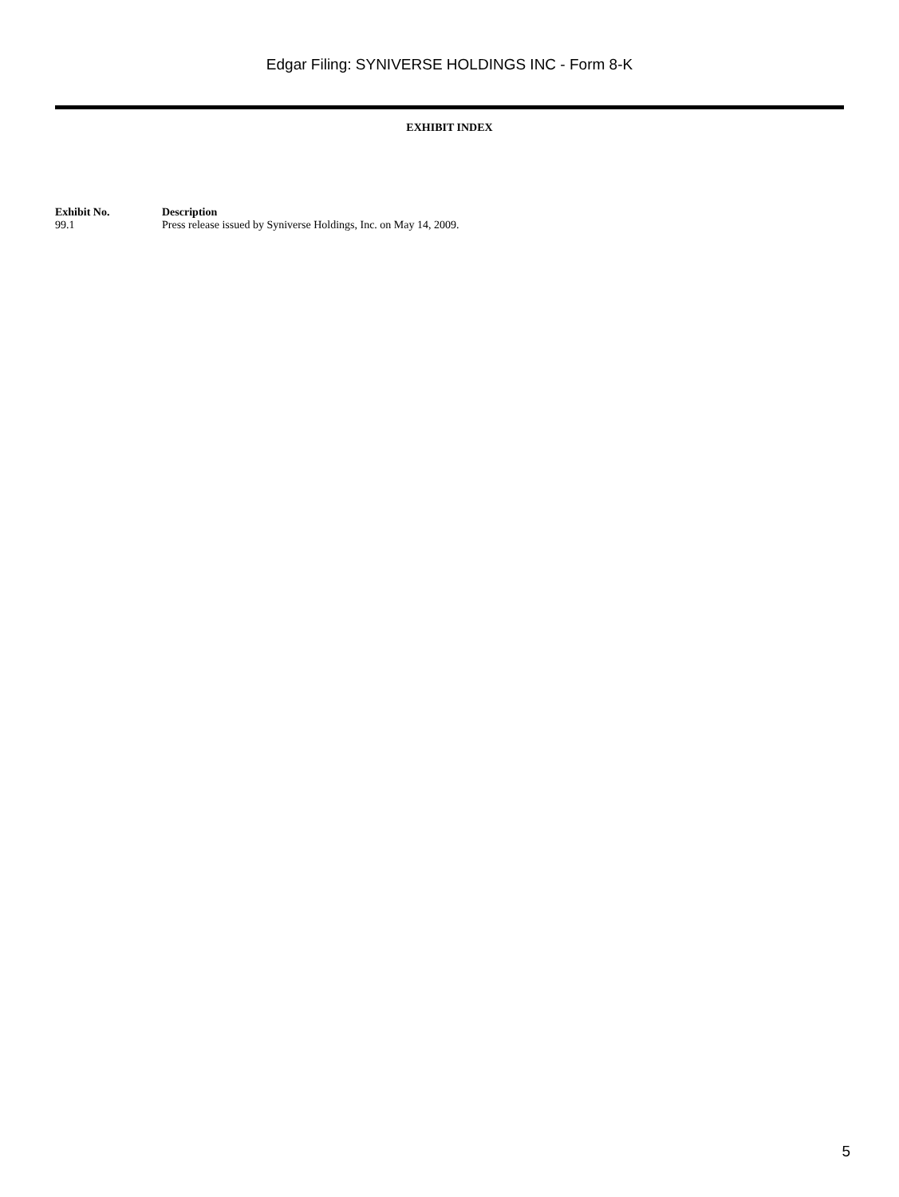Edgar Filing: SYNIVERSE HOLDINGS INC - Form 8-K
EXHIBIT INDEX
| Exhibit No. | Description |
| --- | --- |
| 99.1 | Press release issued by Syniverse Holdings, Inc. on May 14, 2009. |
5